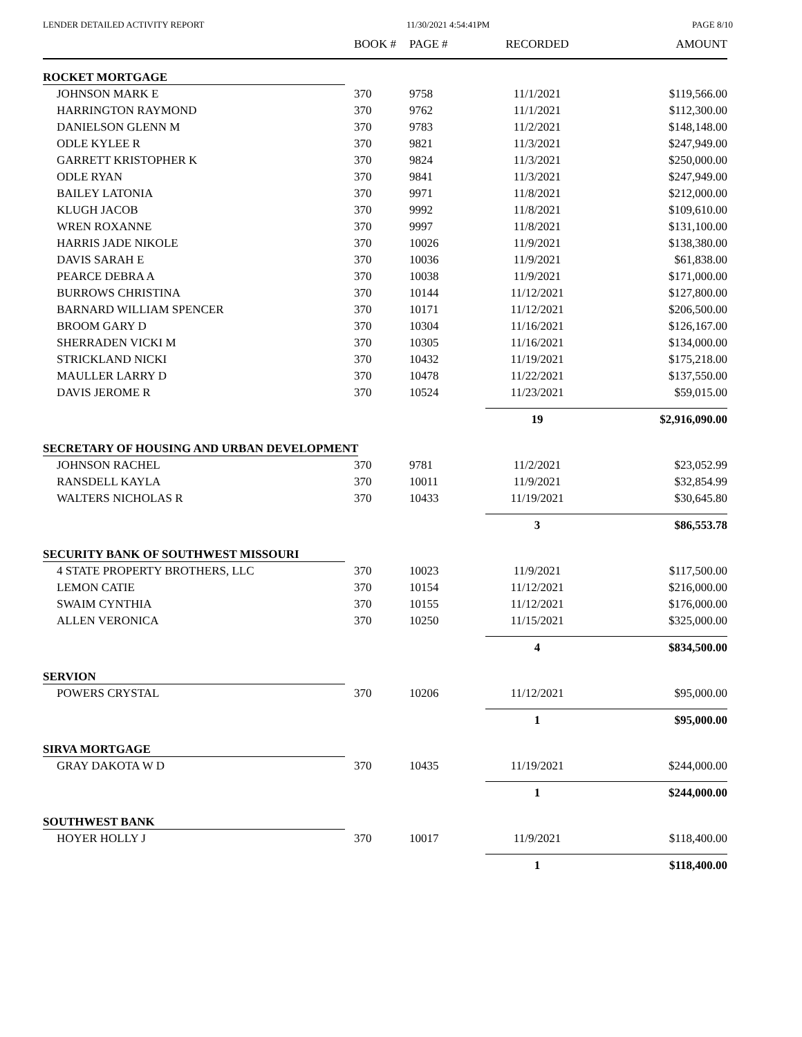LENDER DETAILED ACTIVITY REPORT 11/30/2021 4:54:41PM PAGE 8/10
| | BOOK # | PAGE # | RECORDED | AMOUNT |
| --- | --- | --- | --- | --- |
| ROCKET MORTGAGE | | | | |
| JOHNSON MARK E | 370 | 9758 | 11/1/2021 | $119,566.00 |
| HARRINGTON RAYMOND | 370 | 9762 | 11/1/2021 | $112,300.00 |
| DANIELSON GLENN M | 370 | 9783 | 11/2/2021 | $148,148.00 |
| ODLE KYLEE R | 370 | 9821 | 11/3/2021 | $247,949.00 |
| GARRETT KRISTOPHER K | 370 | 9824 | 11/3/2021 | $250,000.00 |
| ODLE RYAN | 370 | 9841 | 11/3/2021 | $247,949.00 |
| BAILEY LATONIA | 370 | 9971 | 11/8/2021 | $212,000.00 |
| KLUGH JACOB | 370 | 9992 | 11/8/2021 | $109,610.00 |
| WREN ROXANNE | 370 | 9997 | 11/8/2021 | $131,100.00 |
| HARRIS JADE NIKOLE | 370 | 10026 | 11/9/2021 | $138,380.00 |
| DAVIS SARAH E | 370 | 10036 | 11/9/2021 | $61,838.00 |
| PEARCE DEBRA A | 370 | 10038 | 11/9/2021 | $171,000.00 |
| BURROWS CHRISTINA | 370 | 10144 | 11/12/2021 | $127,800.00 |
| BARNARD WILLIAM SPENCER | 370 | 10171 | 11/12/2021 | $206,500.00 |
| BROOM GARY D | 370 | 10304 | 11/16/2021 | $126,167.00 |
| SHERRADEN VICKI M | 370 | 10305 | 11/16/2021 | $134,000.00 |
| STRICKLAND NICKI | 370 | 10432 | 11/19/2021 | $175,218.00 |
| MAULLER LARRY D | 370 | 10478 | 11/22/2021 | $137,550.00 |
| DAVIS JEROME R | 370 | 10524 | 11/23/2021 | $59,015.00 |
| | | | 19 | $2,916,090.00 |
| SECRETARY OF HOUSING AND URBAN DEVELOPMENT | | | | |
| JOHNSON RACHEL | 370 | 9781 | 11/2/2021 | $23,052.99 |
| RANSDELL KAYLA | 370 | 10011 | 11/9/2021 | $32,854.99 |
| WALTERS NICHOLAS R | 370 | 10433 | 11/19/2021 | $30,645.80 |
| | | | 3 | $86,553.78 |
| SECURITY BANK OF SOUTHWEST MISSOURI | | | | |
| 4 STATE PROPERTY BROTHERS, LLC | 370 | 10023 | 11/9/2021 | $117,500.00 |
| LEMON CATIE | 370 | 10154 | 11/12/2021 | $216,000.00 |
| SWAIM CYNTHIA | 370 | 10155 | 11/12/2021 | $176,000.00 |
| ALLEN VERONICA | 370 | 10250 | 11/15/2021 | $325,000.00 |
| | | | 4 | $834,500.00 |
| SERVION | | | | |
| POWERS CRYSTAL | 370 | 10206 | 11/12/2021 | $95,000.00 |
| | | | 1 | $95,000.00 |
| SIRVA MORTGAGE | | | | |
| GRAY DAKOTA W D | 370 | 10435 | 11/19/2021 | $244,000.00 |
| | | | 1 | $244,000.00 |
| SOUTHWEST BANK | | | | |
| HOYER HOLLY J | 370 | 10017 | 11/9/2021 | $118,400.00 |
| | | | 1 | $118,400.00 |